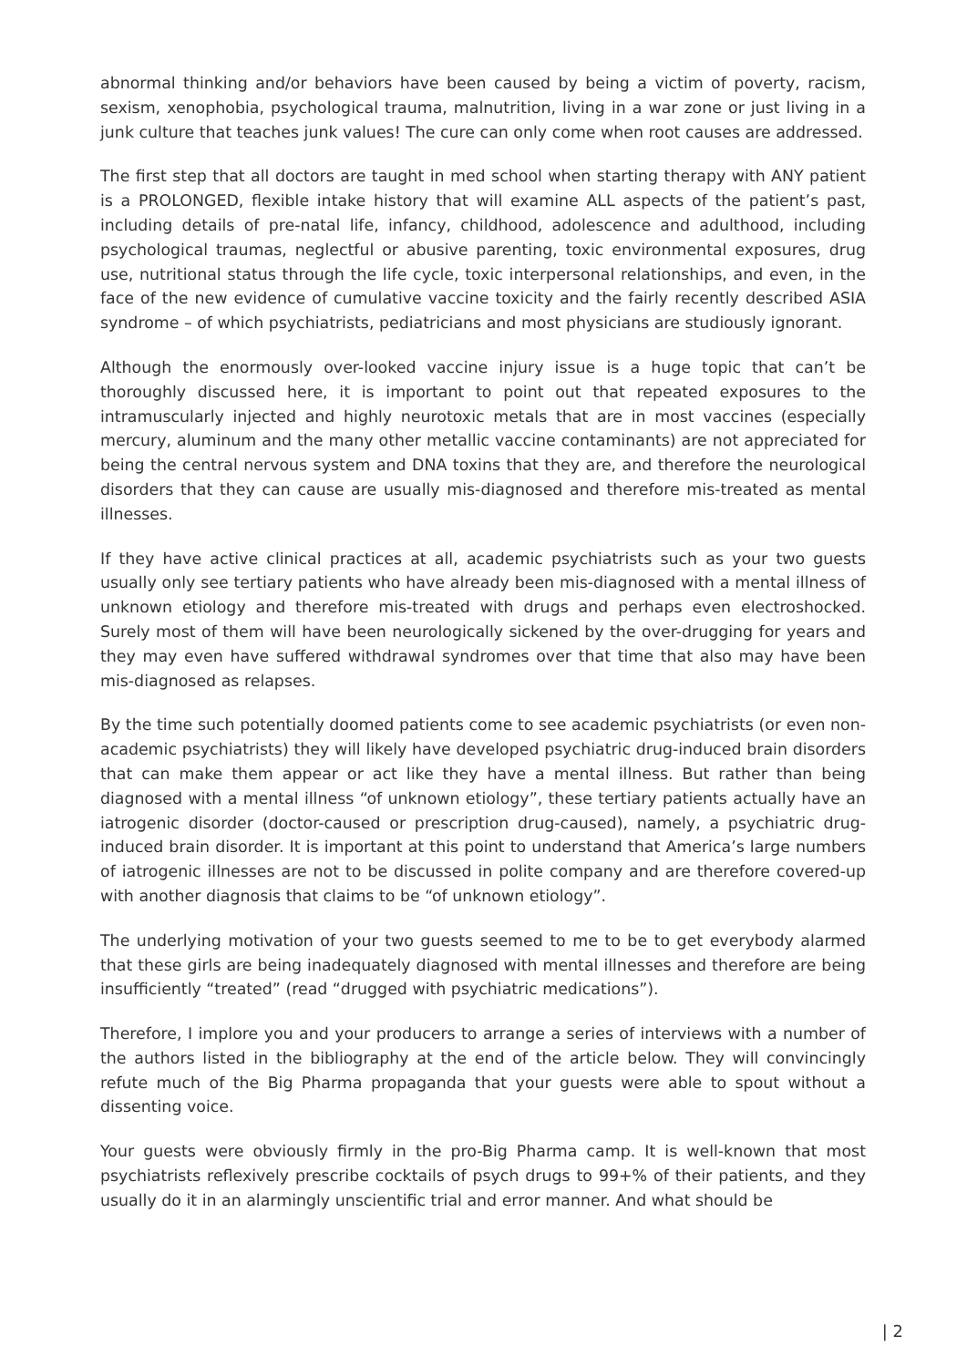abnormal thinking and/or behaviors have been caused by being a victim of poverty, racism, sexism, xenophobia, psychological trauma, malnutrition, living in a war zone or just living in a junk culture that teaches junk values! The cure can only come when root causes are addressed.
The first step that all doctors are taught in med school when starting therapy with ANY patient is a PROLONGED, flexible intake history that will examine ALL aspects of the patient’s past, including details of pre-natal life, infancy, childhood, adolescence and adulthood, including psychological traumas, neglectful or abusive parenting, toxic environmental exposures, drug use, nutritional status through the life cycle, toxic interpersonal relationships, and even, in the face of the new evidence of cumulative vaccine toxicity and the fairly recently described ASIA syndrome – of which psychiatrists, pediatricians and most physicians are studiously ignorant.
Although the enormously over-looked vaccine injury issue is a huge topic that can’t be thoroughly discussed here, it is important to point out that repeated exposures to the intramuscularly injected and highly neurotoxic metals that are in most vaccines (especially mercury, aluminum and the many other metallic vaccine contaminants) are not appreciated for being the central nervous system and DNA toxins that they are, and therefore the neurological disorders that they can cause are usually mis-diagnosed and therefore mis-treated as mental illnesses.
If they have active clinical practices at all, academic psychiatrists such as your two guests usually only see tertiary patients who have already been mis-diagnosed with a mental illness of unknown etiology and therefore mis-treated with drugs and perhaps even electroshocked. Surely most of them will have been neurologically sickened by the over-drugging for years and they may even have suffered withdrawal syndromes over that time that also may have been mis-diagnosed as relapses.
By the time such potentially doomed patients come to see academic psychiatrists (or even non-academic psychiatrists) they will likely have developed psychiatric drug-induced brain disorders that can make them appear or act like they have a mental illness. But rather than being diagnosed with a mental illness “of unknown etiology”, these tertiary patients actually have an iatrogenic disorder (doctor-caused or prescription drug-caused), namely, a psychiatric drug-induced brain disorder. It is important at this point to understand that America’s large numbers of iatrogenic illnesses are not to be discussed in polite company and are therefore covered-up with another diagnosis that claims to be “of unknown etiology”.
The underlying motivation of your two guests seemed to me to be to get everybody alarmed that these girls are being inadequately diagnosed with mental illnesses and therefore are being insufficiently “treated” (read “drugged with psychiatric medications”).
Therefore, I implore you and your producers to arrange a series of interviews with a number of the authors listed in the bibliography at the end of the article below. They will convincingly refute much of the Big Pharma propaganda that your guests were able to spout without a dissenting voice.
Your guests were obviously firmly in the pro-Big Pharma camp. It is well-known that most psychiatrists reflexively prescribe cocktails of psych drugs to 99+% of their patients, and they usually do it in an alarmingly unscientific trial and error manner. And what should be
| 2